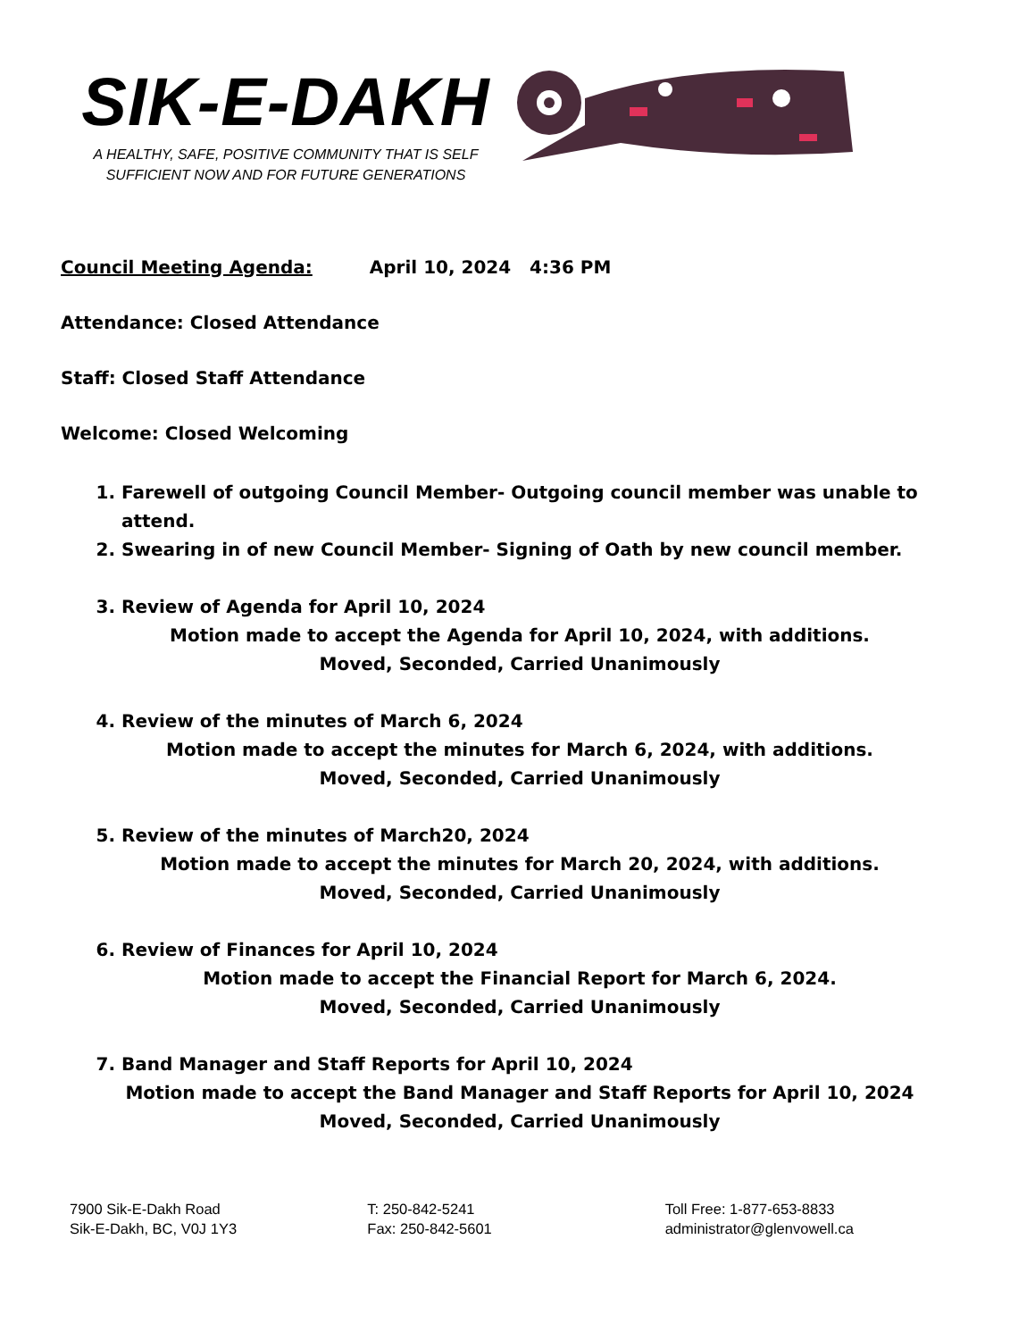SIK-E-DAKH
A HEALTHY, SAFE, POSITIVE COMMUNITY THAT IS SELF
SUFFICIENT NOW AND FOR FUTURE GENERATIONS
Council Meeting Agenda: April 10, 2024 4:36 PM
Attendance: Closed Attendance
Staff: Closed Staff Attendance
Welcome: Closed Welcoming
1. Farewell of outgoing Council Member- Outgoing council member was unable to attend.
2. Swearing in of new Council Member- Signing of Oath by new council member.
3. Review of Agenda for April 10, 2024
Motion made to accept the Agenda for April 10, 2024, with additions.
Moved, Seconded, Carried Unanimously
4. Review of the minutes of March 6, 2024
Motion made to accept the minutes for March 6, 2024, with additions.
Moved, Seconded, Carried Unanimously
5. Review of the minutes of March20, 2024
Motion made to accept the minutes for March 20, 2024, with additions.
Moved, Seconded, Carried Unanimously
6. Review of Finances for April 10, 2024
Motion made to accept the Financial Report for March 6, 2024.
Moved, Seconded, Carried Unanimously
7. Band Manager and Staff Reports for April 10, 2024
Motion made to accept the Band Manager and Staff Reports for April 10, 2024
Moved, Seconded, Carried Unanimously
7900 Sik-E-Dakh Road
Sik-E-Dakh, BC, V0J 1Y3
T: 250-842-5241
Fax: 250-842-5601
Toll Free: 1-877-653-8833
administrator@glenvowell.ca